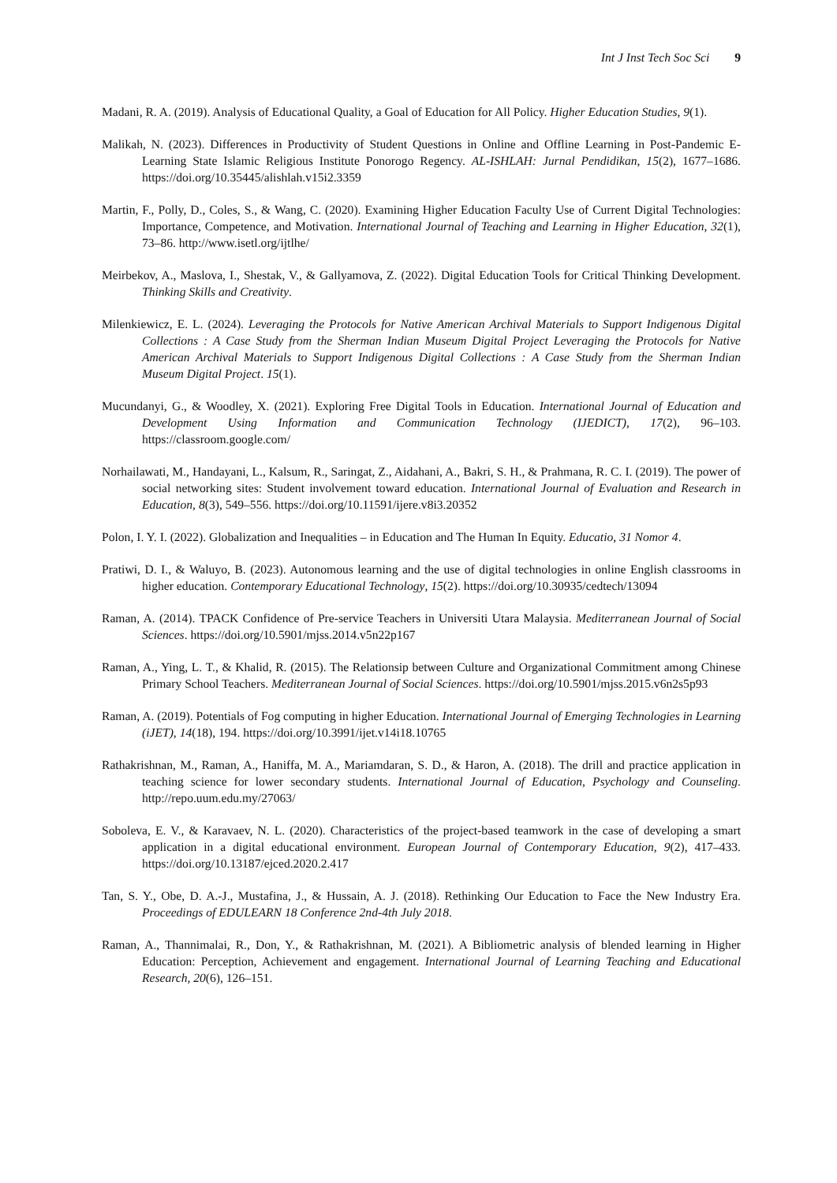Int J Inst Tech Soc Sci 9
Madani, R. A. (2019). Analysis of Educational Quality, a Goal of Education for All Policy. Higher Education Studies, 9(1).
Malikah, N. (2023). Differences in Productivity of Student Questions in Online and Offline Learning in Post-Pandemic E-Learning State Islamic Religious Institute Ponorogo Regency. AL-ISHLAH: Jurnal Pendidikan, 15(2), 1677–1686. https://doi.org/10.35445/alishlah.v15i2.3359
Martin, F., Polly, D., Coles, S., & Wang, C. (2020). Examining Higher Education Faculty Use of Current Digital Technologies: Importance, Competence, and Motivation. International Journal of Teaching and Learning in Higher Education, 32(1), 73–86. http://www.isetl.org/ijtlhe/
Meirbekov, A., Maslova, I., Shestak, V., & Gallyamova, Z. (2022). Digital Education Tools for Critical Thinking Development. Thinking Skills and Creativity.
Milenkiewicz, E. L. (2024). Leveraging the Protocols for Native American Archival Materials to Support Indigenous Digital Collections : A Case Study from the Sherman Indian Museum Digital Project Leveraging the Protocols for Native American Archival Materials to Support Indigenous Digital Collections : A Case Study from the Sherman Indian Museum Digital Project. 15(1).
Mucundanyi, G., & Woodley, X. (2021). Exploring Free Digital Tools in Education. International Journal of Education and Development Using Information and Communication Technology (IJEDICT), 17(2), 96–103. https://classroom.google.com/
Norhailawati, M., Handayani, L., Kalsum, R., Saringat, Z., Aidahani, A., Bakri, S. H., & Prahmana, R. C. I. (2019). The power of social networking sites: Student involvement toward education. International Journal of Evaluation and Research in Education, 8(3), 549–556. https://doi.org/10.11591/ijere.v8i3.20352
Polon, I. Y. I. (2022). Globalization and Inequalities – in Education and The Human In Equity. Educatio, 31 Nomor 4.
Pratiwi, D. I., & Waluyo, B. (2023). Autonomous learning and the use of digital technologies in online English classrooms in higher education. Contemporary Educational Technology, 15(2). https://doi.org/10.30935/cedtech/13094
Raman, A. (2014). TPACK Confidence of Pre-service Teachers in Universiti Utara Malaysia. Mediterranean Journal of Social Sciences. https://doi.org/10.5901/mjss.2014.v5n22p167
Raman, A., Ying, L. T., & Khalid, R. (2015). The Relationsip between Culture and Organizational Commitment among Chinese Primary School Teachers. Mediterranean Journal of Social Sciences. https://doi.org/10.5901/mjss.2015.v6n2s5p93
Raman, A. (2019). Potentials of Fog computing in higher Education. International Journal of Emerging Technologies in Learning (iJET), 14(18), 194. https://doi.org/10.3991/ijet.v14i18.10765
Rathakrishnan, M., Raman, A., Haniffa, M. A., Mariamdaran, S. D., & Haron, A. (2018). The drill and practice application in teaching science for lower secondary students. International Journal of Education, Psychology and Counseling. http://repo.uum.edu.my/27063/
Soboleva, E. V., & Karavaev, N. L. (2020). Characteristics of the project-based teamwork in the case of developing a smart application in a digital educational environment. European Journal of Contemporary Education, 9(2), 417–433. https://doi.org/10.13187/ejced.2020.2.417
Tan, S. Y., Obe, D. A.-J., Mustafina, J., & Hussain, A. J. (2018). Rethinking Our Education to Face the New Industry Era. Proceedings of EDULEARN 18 Conference 2nd-4th July 2018.
Raman, A., Thannimalai, R., Don, Y., & Rathakrishnan, M. (2021). A Bibliometric analysis of blended learning in Higher Education: Perception, Achievement and engagement. International Journal of Learning Teaching and Educational Research, 20(6), 126–151.